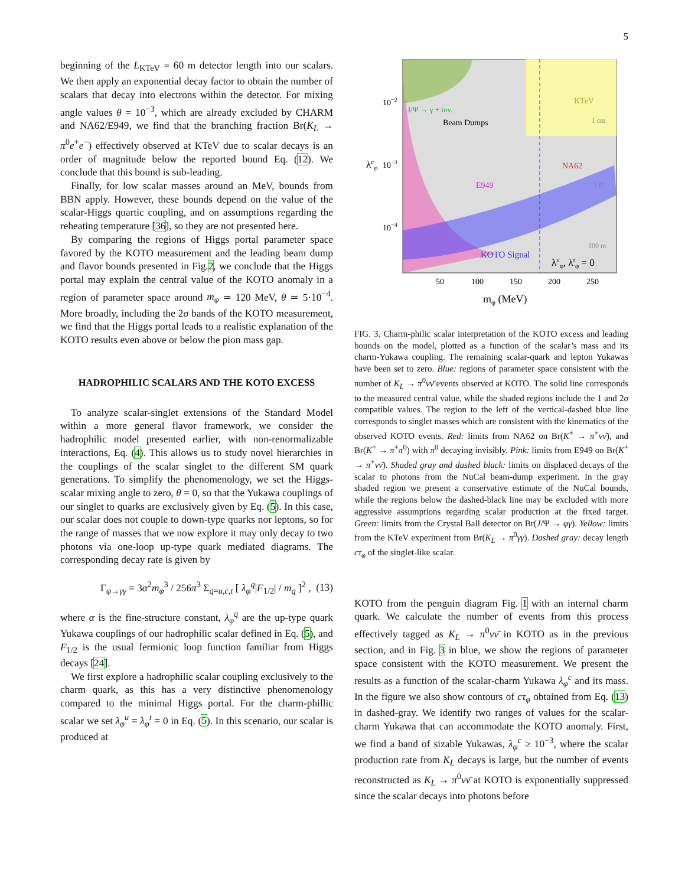5
beginning of the L<sub>KTeV</sub> = 60 m detector length into our scalars. We then apply an exponential decay factor to obtain the number of scalars that decay into electrons within the detector. For mixing angle values θ = 10<sup>−3</sup>, which are already excluded by CHARM and NA62/E949, we find that the branching fraction Br(K<sub>L</sub> → π<sup>0</sup>e<sup>+</sup>e<sup>−</sup>) effectively observed at KTeV due to scalar decays is an order of magnitude below the reported bound Eq. (12). We conclude that this bound is sub-leading.
Finally, for low scalar masses around an MeV, bounds from BBN apply. However, these bounds depend on the value of the scalar-Higgs quartic coupling, and on assumptions regarding the reheating temperature [36], so they are not presented here.
By comparing the regions of Higgs portal parameter space favored by the KOTO measurement and the leading beam dump and flavor bounds presented in Fig.2, we conclude that the Higgs portal may explain the central value of the KOTO anomaly in a region of parameter space around m<sub>φ</sub> ≃ 120 MeV, θ ≃ 5·10<sup>−4</sup>. More broadly, including the 2σ bands of the KOTO measurement, we find that the Higgs portal leads to a realistic explanation of the KOTO results even above or below the pion mass gap.
HADROPHILIC SCALARS AND THE KOTO EXCESS
To analyze scalar-singlet extensions of the Standard Model within a more general flavor framework, we consider the hadrophilic model presented earlier, with non-renormalizable interactions, Eq. (4). This allows us to study novel hierarchies in the couplings of the scalar singlet to the different SM quark generations. To simplify the phenomenology, we set the Higgs-scalar mixing angle to zero, θ = 0, so that the Yukawa couplings of our singlet to quarks are exclusively given by Eq. (5). In this case, our scalar does not couple to down-type quarks nor leptons, so for the range of masses that we now explore it may only decay to two photons via one-loop up-type quark mediated diagrams. The corresponding decay rate is given by
Γ<sub>φ→γγ</sub> = 3α<sup>2</sup>m<sub>φ</sub><sup>3</sup> / 256π<sup>3</sup> Σ<sub>q=u,c,t</sub> [ λ<sub>φ</sub><sup>q</sup>|F<sub>1/2</sub>| / m<sub>q</sub> ]<sup>2</sup> , (13)
where α is the fine-structure constant, λ<sub>φ</sub><sup>q</sup> are the up-type quark Yukawa couplings of our hadrophilic scalar defined in Eq. (5), and F<sub>1/2</sub> is the usual fermionic loop function familiar from Higgs decays [24].
We first explore a hadrophilic scalar coupling exclusively to the charm quark, as this has a very distinctive phenomenology compared to the minimal Higgs portal. For the charm-phillic scalar we set λ<sub>φ</sub><sup>u</sup> = λ<sub>φ</sub><sup>t</sup> = 0 in Eq. (5). In this scenario, our scalar is produced at
10−2
10−3
10−4
λcφ
J/Ψ → γ + inv.
Beam Dumps
KTeV
1 cm
NA62
1 m
E949
100 m
KOTO Signal
λuφ, λtφ = 0
50
100
150
200
250
mφ (MeV)
FIG. 3. Charm-philic scalar interpretation of the KOTO excess and leading bounds on the model, plotted as a function of the scalar’s mass and its charm-Yukawa coupling. The remaining scalar-quark and lepton Yukawas have been set to zero. Blue: regions of parameter space consistent with the number of K<sub>L</sub> → π<sup>0</sup>νν̄ events observed at KOTO. The solid line corresponds to the measured central value, while the shaded regions include the 1 and 2σ compatible values. The region to the left of the vertical-dashed blue line corresponds to singlet masses which are consistent with the kinematics of the observed KOTO events. Red: limits from NA62 on Br(K<sup>+</sup> → π<sup>+</sup>νν̄), and Br(K<sup>+</sup> → π<sup>+</sup>π<sup>0</sup>) with π<sup>0</sup> decaying invisibly. Pink: limits from E949 on Br(K<sup>+</sup> → π<sup>+</sup>νν̄). Shaded gray and dashed black: limits on displaced decays of the scalar to photons from the NuCal beam-dump experiment. In the gray shaded region we present a conservative estimate of the NuCal bounds, while the regions below the dashed-black line may be excluded with more aggressive assumptions regarding scalar production at the fixed target. Green: limits from the Crystal Ball detector on Br(J/Ψ → φγ). Yellow: limits from the KTeV experiment from Br(K<sub>L</sub> → π<sup>0</sup>γγ). Dashed gray: decay length cτ<sub>φ</sub> of the singlet-like scalar.
KOTO from the penguin diagram Fig. 1 with an internal charm quark. We calculate the number of events from this process effectively tagged as K<sub>L</sub> → π<sup>0</sup>νν̄ in KOTO as in the previous section, and in Fig. 3 in blue, we show the regions of parameter space consistent with the KOTO measurement. We present the results as a function of the scalar-charm Yukawa λ<sub>φ</sub><sup>c</sup> and its mass. In the figure we also show contours of cτ<sub>φ</sub> obtained from Eq. (13) in dashed-gray. We identify two ranges of values for the scalar-charm Yukawa that can accommodate the KOTO anomaly. First, we find a band of sizable Yukawas, λ<sub>φ</sub><sup>c</sup> ≥ 10<sup>−3</sup>, where the scalar production rate from K<sub>L</sub> decays is large, but the number of events reconstructed as K<sub>L</sub> → π<sup>0</sup>νν̄ at KOTO is exponentially suppressed since the scalar decays into photons before